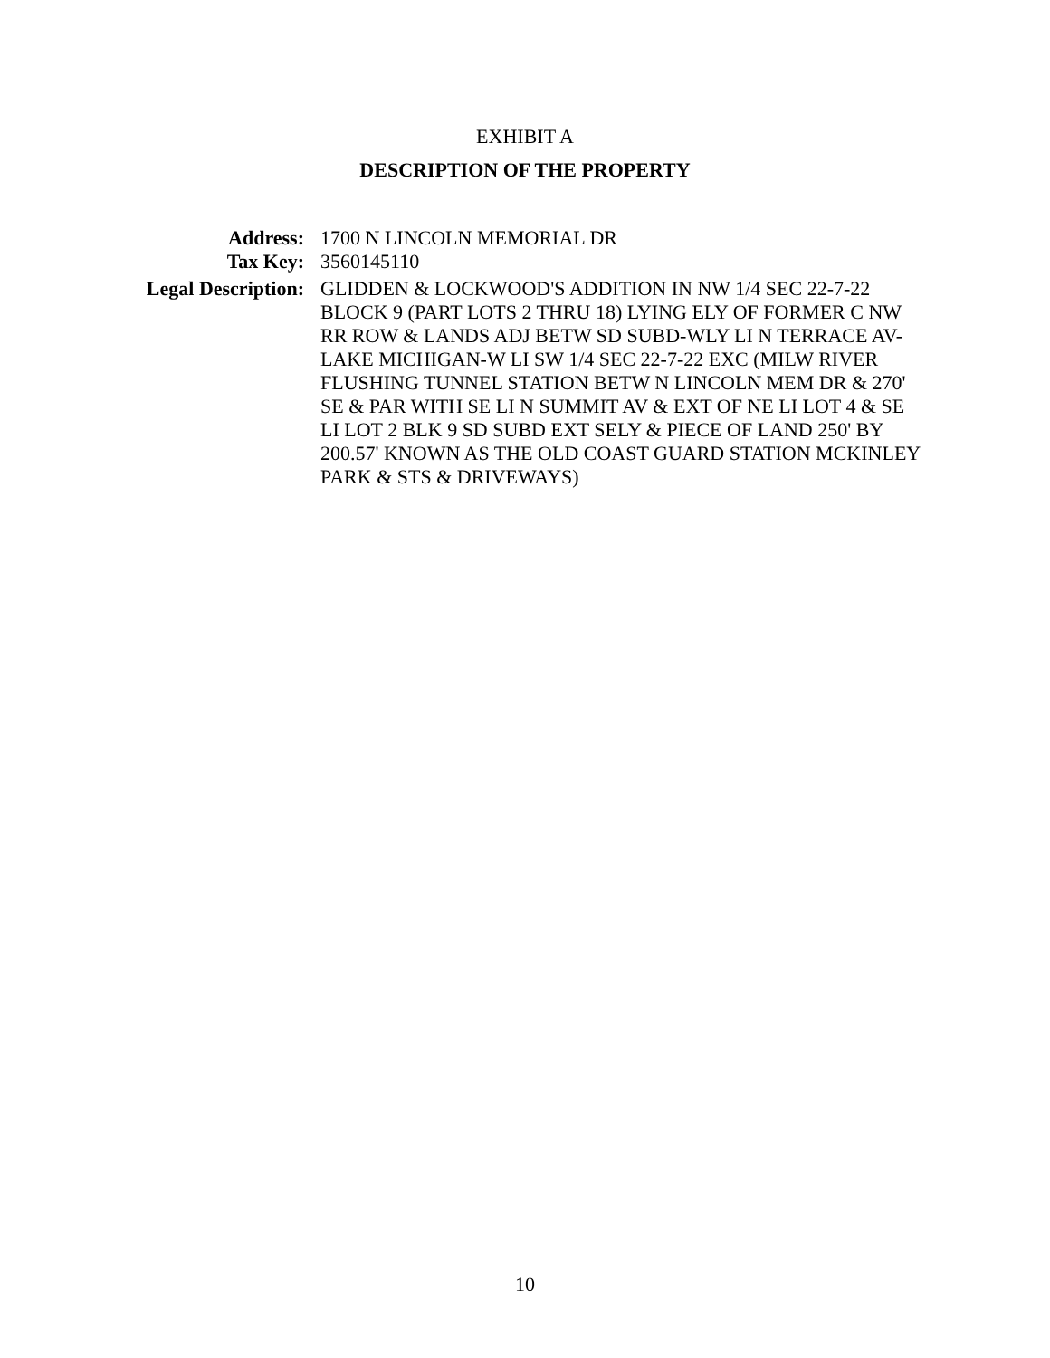EXHIBIT A
DESCRIPTION OF THE PROPERTY
Address:
1700 N LINCOLN MEMORIAL DR
Tax Key:
3560145110
Legal Description:
GLIDDEN & LOCKWOOD'S ADDITION IN NW 1/4 SEC 22-7-22 BLOCK 9 (PART LOTS 2 THRU 18) LYING ELY OF FORMER C NW RR ROW & LANDS ADJ BETW SD SUBD-WLY LI N TERRACE AV-LAKE MICHIGAN-W LI SW 1/4 SEC 22-7-22 EXC (MILW RIVER FLUSHING TUNNEL STATION BETW N LINCOLN MEM DR & 270' SE & PAR WITH SE LI N SUMMIT AV & EXT OF NE LI LOT 4 & SE LI LOT 2 BLK 9 SD SUBD EXT SELY & PIECE OF LAND 250' BY 200.57' KNOWN AS THE OLD COAST GUARD STATION MCKINLEY PARK & STS & DRIVEWAYS)
10